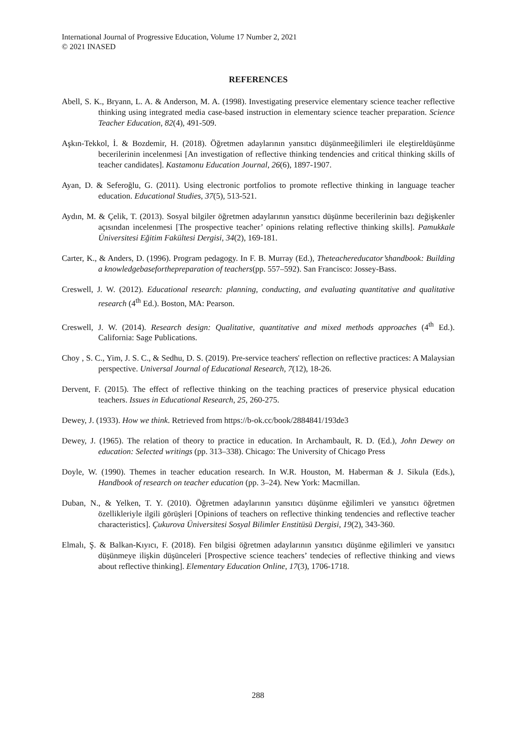International Journal of Progressive Education, Volume 17 Number 2, 2021
© 2021 INASED
REFERENCES
Abell, S. K., Bryann, L. A. & Anderson, M. A. (1998). Investigating preservice elementary science teacher reflective thinking using integrated media case-based instruction in elementary science teacher preparation. Science Teacher Education, 82(4), 491-509.
Aşkın-Tekkol, İ. & Bozdemir, H. (2018). Öğretmen adaylarının yansıtıcı düşünmeeğilimleri ile eleştireldüşünme becerilerinin incelenmesi [An investigation of reflective thinking tendencies and critical thinking skills of teacher candidates]. Kastamonu Education Journal, 26(6), 1897-1907.
Ayan, D. & Seferoğlu, G. (2011). Using electronic portfolios to promote reflective thinking in language teacher education. Educational Studies, 37(5), 513-521.
Aydın, M. & Çelik, T. (2013). Sosyal bilgiler öğretmen adaylarının yansıtıcı düşünme becerilerinin bazı değişkenler açısından incelenmesi [The prospective teacher’ opinions relating reflective thinking skills]. Pamukkale Üniversitesi Eğitim Fakültesi Dergisi, 34(2), 169-181.
Carter, K., & Anders, D. (1996). Program pedagogy. In F. B. Murray (Ed.), Theteachereducator’shandbook: Building a knowledgebaseforthepreparation of teachers(pp. 557–592). San Francisco: Jossey-Bass.
Creswell, J. W. (2012). Educational research: planning, conducting, and evaluating quantitative and qualitative research (4<sup>th</sup> Ed.). Boston, MA: Pearson.
Creswell, J. W. (2014). Research design: Qualitative, quantitative and mixed methods approaches (4<sup>th</sup> Ed.). California: Sage Publications.
Choy , S. C., Yim, J. S. C., & Sedhu, D. S. (2019). Pre-service teachers' reflection on reflective practices: A Malaysian perspective. Universal Journal of Educational Research, 7(12), 18-26.
Dervent, F. (2015). The effect of reflective thinking on the teaching practices of preservice physical education teachers. Issues in Educational Research, 25, 260-275.
Dewey, J. (1933). How we think. Retrieved from https://b-ok.cc/book/2884841/193de3
Dewey, J. (1965). The relation of theory to practice in education. In Archambault, R. D. (Ed.), John Dewey on education: Selected writings (pp. 313–338). Chicago: The University of Chicago Press
Doyle, W. (1990). Themes in teacher education research. In W.R. Houston, M. Haberman & J. Sikula (Eds.), Handbook of research on teacher education (pp. 3–24). New York: Macmillan.
Duban, N., & Yelken, T. Y. (2010). Öğretmen adaylarının yansıtıcı düşünme eğilimleri ve yansıtıcı öğretmen özellikleriyle ilgili görüşleri [Opinions of teachers on reflective thinking tendencies and reflective teacher characteristics]. Çukurova Üniversitesi Sosyal Bilimler Enstitüsü Dergisi, 19(2), 343-360.
Elmalı, Ş. & Balkan-Kıyıcı, F. (2018). Fen bilgisi öğretmen adaylarının yansıtıcı düşünme eğilimleri ve yansıtıcı düşünmeye ilişkin düşünceleri [Prospective science teachers’ tendecies of reflective thinking and views about reflective thinking]. Elementary Education Online, 17(3), 1706-1718.
288